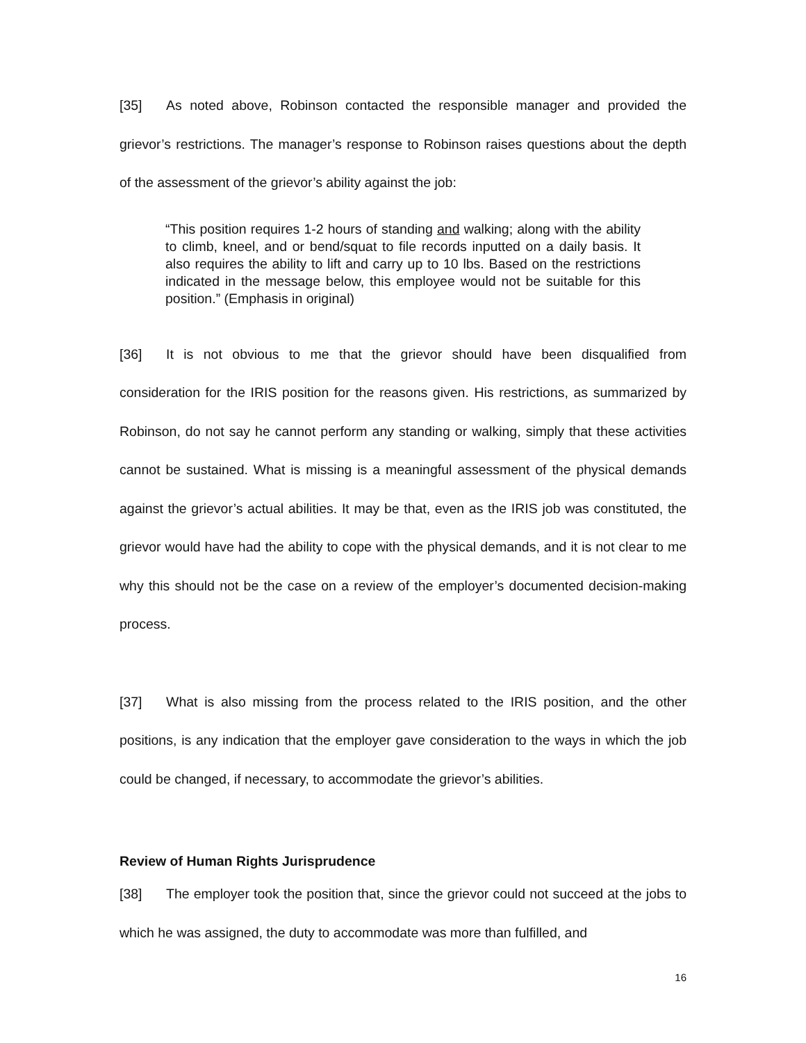[35] As noted above, Robinson contacted the responsible manager and provided the grievor’s restrictions. The manager’s response to Robinson raises questions about the depth of the assessment of the grievor’s ability against the job:
“This position requires 1-2 hours of standing and walking; along with the ability to climb, kneel, and or bend/squat to file records inputted on a daily basis. It also requires the ability to lift and carry up to 10 lbs. Based on the restrictions indicated in the message below, this employee would not be suitable for this position.” (Emphasis in original)
[36] It is not obvious to me that the grievor should have been disqualified from consideration for the IRIS position for the reasons given. His restrictions, as summarized by Robinson, do not say he cannot perform any standing or walking, simply that these activities cannot be sustained. What is missing is a meaningful assessment of the physical demands against the grievor’s actual abilities. It may be that, even as the IRIS job was constituted, the grievor would have had the ability to cope with the physical demands, and it is not clear to me why this should not be the case on a review of the employer’s documented decision-making process.
[37] What is also missing from the process related to the IRIS position, and the other positions, is any indication that the employer gave consideration to the ways in which the job could be changed, if necessary, to accommodate the grievor’s abilities.
Review of Human Rights Jurisprudence
[38] The employer took the position that, since the grievor could not succeed at the jobs to which he was assigned, the duty to accommodate was more than fulfilled, and
16